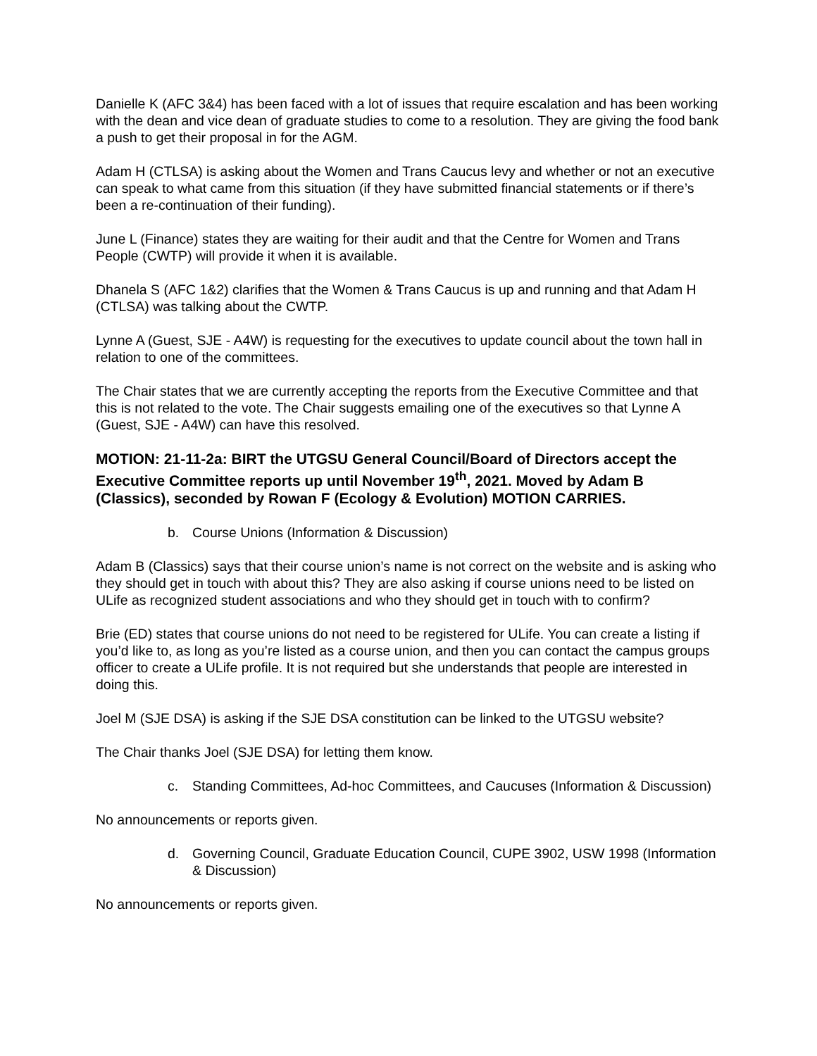Danielle K (AFC 3&4) has been faced with a lot of issues that require escalation and has been working with the dean and vice dean of graduate studies to come to a resolution. They are giving the food bank a push to get their proposal in for the AGM.
Adam H (CTLSA) is asking about the Women and Trans Caucus levy and whether or not an executive can speak to what came from this situation (if they have submitted financial statements or if there’s been a re-continuation of their funding).
June L (Finance) states they are waiting for their audit and that the Centre for Women and Trans People (CWTP) will provide it when it is available.
Dhanela S (AFC 1&2) clarifies that the Women & Trans Caucus is up and running and that Adam H (CTLSA) was talking about the CWTP.
Lynne A (Guest, SJE - A4W) is requesting for the executives to update council about the town hall in relation to one of the committees.
The Chair states that we are currently accepting the reports from the Executive Committee and that this is not related to the vote. The Chair suggests emailing one of the executives so that Lynne A (Guest, SJE - A4W) can have this resolved.
MOTION: 21-11-2a: BIRT the UTGSU General Council/Board of Directors accept the Executive Committee reports up until November 19<sup>th</sup>, 2021. Moved by Adam B (Classics), seconded by Rowan F (Ecology & Evolution) MOTION CARRIES.
b. Course Unions (Information & Discussion)
Adam B (Classics) says that their course union’s name is not correct on the website and is asking who they should get in touch with about this? They are also asking if course unions need to be listed on ULife as recognized student associations and who they should get in touch with to confirm?
Brie (ED) states that course unions do not need to be registered for ULife. You can create a listing if you’d like to, as long as you’re listed as a course union, and then you can contact the campus groups officer to create a ULife profile. It is not required but she understands that people are interested in doing this.
Joel M (SJE DSA) is asking if the SJE DSA constitution can be linked to the UTGSU website?
The Chair thanks Joel (SJE DSA) for letting them know.
c. Standing Committees, Ad-hoc Committees, and Caucuses (Information & Discussion)
No announcements or reports given.
d. Governing Council, Graduate Education Council, CUPE 3902, USW 1998 (Information & Discussion)
No announcements or reports given.